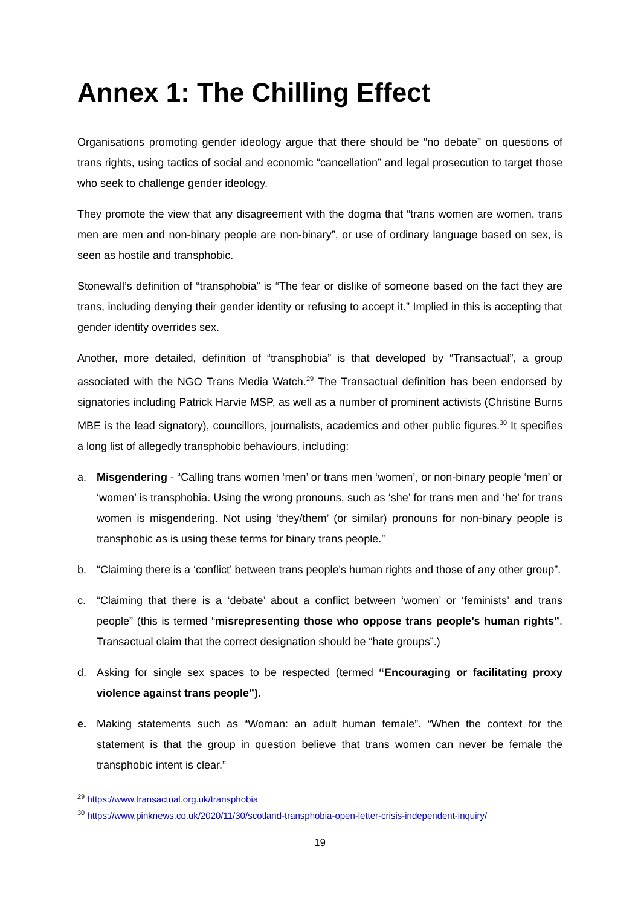Annex 1: The Chilling Effect
Organisations promoting gender ideology argue that there should be “no debate” on questions of trans rights, using tactics of social and economic “cancellation” and legal prosecution to target those who seek to challenge gender ideology.
They promote the view that any disagreement with the dogma that “trans women are women, trans men are men and non-binary people are non-binary”, or use of ordinary language based on sex, is seen as hostile and transphobic.
Stonewall’s definition of “transphobia” is “The fear or dislike of someone based on the fact they are trans, including denying their gender identity or refusing to accept it.” Implied in this is accepting that gender identity overrides sex.
Another, more detailed, definition of “transphobia” is that developed by “Transactual”, a group associated with the NGO Trans Media Watch.<sup>29</sup> The Transactual definition has been endorsed by signatories including Patrick Harvie MSP, as well as a number of prominent activists (Christine Burns MBE is the lead signatory), councillors, journalists, academics and other public figures.<sup>30</sup> It specifies a long list of allegedly transphobic behaviours, including:
a. Misgendering - “Calling trans women ‘men’ or trans men ‘women’, or non-binary people ‘men’ or ‘women’ is transphobia. Using the wrong pronouns, such as ‘she’ for trans men and ‘he’ for trans women is misgendering. Not using ‘they/them’ (or similar) pronouns for non-binary people is transphobic as is using these terms for binary trans people.”
b. “Claiming there is a ‘conflict’ between trans people's human rights and those of any other group”.
c. “Claiming that there is a ‘debate’ about a conflict between ‘women’ or ‘feminists’ and trans people” (this is termed “misrepresenting those who oppose trans people’s human rights”. Transactual claim that the correct designation should be “hate groups”.)
d. Asking for single sex spaces to be respected (termed “Encouraging or facilitating proxy violence against trans people”).
e. Making statements such as “Woman: an adult human female”. “When the context for the statement is that the group in question believe that trans women can never be female the transphobic intent is clear.”
<sup>29</sup> https://www.transactual.org.uk/transphobia
<sup>30</sup> https://www.pinknews.co.uk/2020/11/30/scotland-transphobia-open-letter-crisis-independent-inquiry/
19